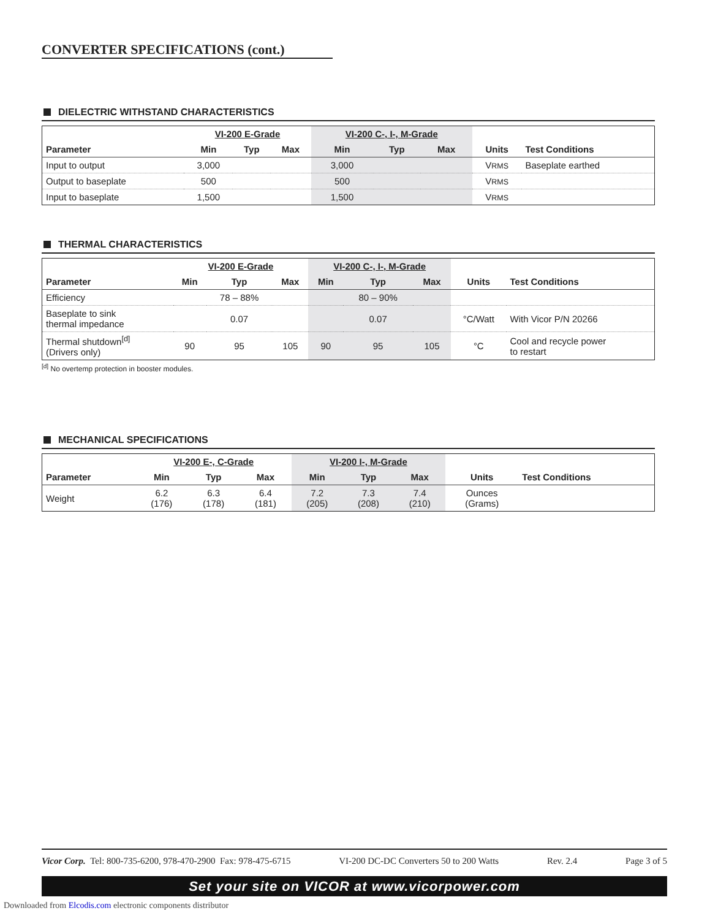CONVERTER SPECIFICATIONS (cont.)
DIELECTRIC WITHSTAND CHARACTERISTICS
| | VI-200 E-Grade | | | VI-200 C-, I-, M-Grade | | | | |
| --- | --- | --- | --- | --- | --- | --- | --- | --- |
| Parameter | Min | Typ | Max | Min | Typ | Max | Units | Test Conditions |
| Input to output | 3,000 | | | 3,000 | | | V RMS | Baseplate earthed |
| Output to baseplate | 500 | | | 500 | | | V RMS | |
| Input to baseplate | 1,500 | | | 1,500 | | | V RMS | |
THERMAL CHARACTERISTICS
| | VI-200 E-Grade | | | VI-200 C-, I-, M-Grade | | | | |
| --- | --- | --- | --- | --- | --- | --- | --- | --- |
| Parameter | Min | Typ | Max | Min | Typ | Max | Units | Test Conditions |
| Efficiency | | 78 – 88% | | | 80 – 90% | | | |
| Baseplate to sink thermal impedance | | 0.07 | | | 0.07 | | °C/Watt | With Vicor P/N 20266 |
| Thermal shutdown<sup>[d]</sup> (Drivers only) | 90 | 95 | 105 | 90 | 95 | 105 | °C | Cool and recycle power to restart |
<sup>[d]</sup> No overtemp protection in booster modules.
MECHANICAL SPECIFICATIONS
| | VI-200 E-, C-Grade | | | VI-200 I-, M-Grade | | | | |
| --- | --- | --- | --- | --- | --- | --- | --- | --- |
| Parameter | Min | Typ | Max | Min | Typ | Max | Units | Test Conditions |
| Weight | 6.2 (176) | 6.3 (178) | 6.4 (181) | 7.2 (205) | 7.3 (208) | 7.4 (210) | Ounces (Grams) | |
Vicor Corp. Tel: 800-735-6200, 978-470-2900 Fax: 978-475-6715 VI-200 DC-DC Converters 50 to 200 Watts Rev. 2.4 Page 3 of 5
Set your site on VICOR at www.vicorpower.com
Downloaded from Elcodis.com electronic components distributor